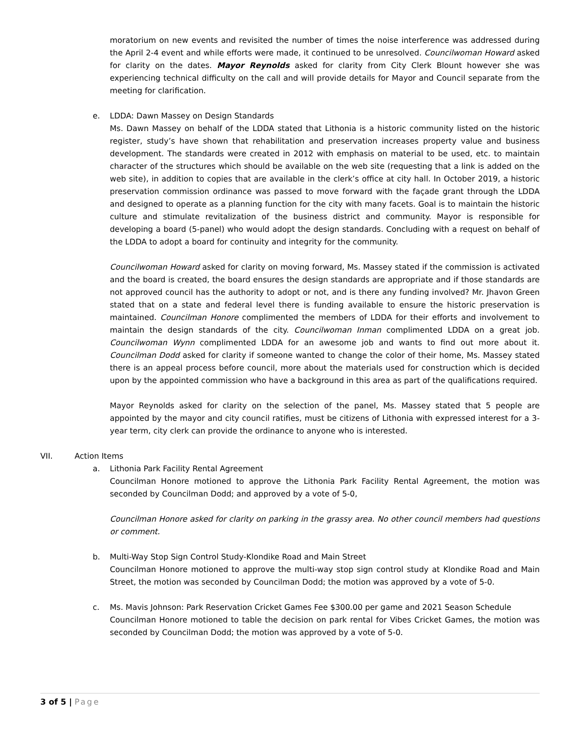moratorium on new events and revisited the number of times the noise interference was addressed during the April 2-4 event and while efforts were made, it continued to be unresolved. Councilwoman Howard asked for clarity on the dates. Mayor Reynolds asked for clarity from City Clerk Blount however she was experiencing technical difficulty on the call and will provide details for Mayor and Council separate from the meeting for clarification.
e. LDDA: Dawn Massey on Design Standards
Ms. Dawn Massey on behalf of the LDDA stated that Lithonia is a historic community listed on the historic register, study’s have shown that rehabilitation and preservation increases property value and business development. The standards were created in 2012 with emphasis on material to be used, etc. to maintain character of the structures which should be available on the web site (requesting that a link is added on the web site), in addition to copies that are available in the clerk’s office at city hall. In October 2019, a historic preservation commission ordinance was passed to move forward with the façade grant through the LDDA and designed to operate as a planning function for the city with many facets. Goal is to maintain the historic culture and stimulate revitalization of the business district and community. Mayor is responsible for developing a board (5-panel) who would adopt the design standards. Concluding with a request on behalf of the LDDA to adopt a board for continuity and integrity for the community.
Councilwoman Howard asked for clarity on moving forward, Ms. Massey stated if the commission is activated and the board is created, the board ensures the design standards are appropriate and if those standards are not approved council has the authority to adopt or not, and is there any funding involved? Mr. Jhavon Green stated that on a state and federal level there is funding available to ensure the historic preservation is maintained. Councilman Honore complimented the members of LDDA for their efforts and involvement to maintain the design standards of the city. Councilwoman Inman complimented LDDA on a great job. Councilwoman Wynn complimented LDDA for an awesome job and wants to find out more about it. Councilman Dodd asked for clarity if someone wanted to change the color of their home, Ms. Massey stated there is an appeal process before council, more about the materials used for construction which is decided upon by the appointed commission who have a background in this area as part of the qualifications required.
Mayor Reynolds asked for clarity on the selection of the panel, Ms. Massey stated that 5 people are appointed by the mayor and city council ratifies, must be citizens of Lithonia with expressed interest for a 3-year term, city clerk can provide the ordinance to anyone who is interested.
VII. Action Items
a. Lithonia Park Facility Rental Agreement
Councilman Honore motioned to approve the Lithonia Park Facility Rental Agreement, the motion was seconded by Councilman Dodd; and approved by a vote of 5-0,
Councilman Honore asked for clarity on parking in the grassy area. No other council members had questions or comment.
b. Multi-Way Stop Sign Control Study-Klondike Road and Main Street
Councilman Honore motioned to approve the multi-way stop sign control study at Klondike Road and Main Street, the motion was seconded by Councilman Dodd; the motion was approved by a vote of 5-0.
c. Ms. Mavis Johnson: Park Reservation Cricket Games Fee $300.00 per game and 2021 Season Schedule
Councilman Honore motioned to table the decision on park rental for Vibes Cricket Games, the motion was seconded by Councilman Dodd; the motion was approved by a vote of 5-0.
3 of 5 | Page